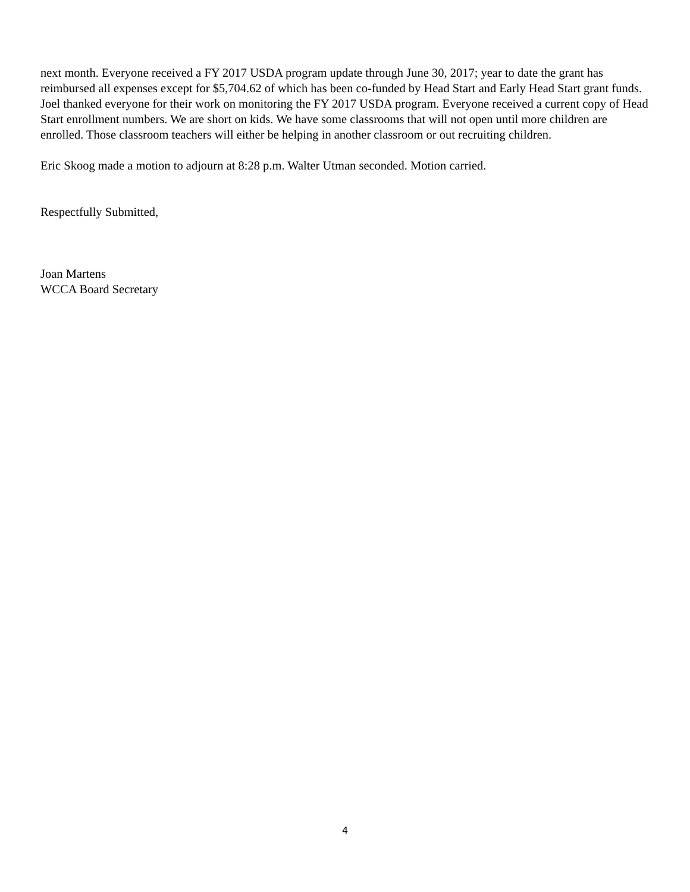next month. Everyone received a FY 2017 USDA program update through June 30, 2017; year to date the grant has reimbursed all expenses except for $5,704.62 of which has been co-funded by Head Start and Early Head Start grant funds. Joel thanked everyone for their work on monitoring the FY 2017 USDA program. Everyone received a current copy of Head Start enrollment numbers. We are short on kids. We have some classrooms that will not open until more children are enrolled. Those classroom teachers will either be helping in another classroom or out recruiting children.
Eric Skoog made a motion to adjourn at 8:28 p.m. Walter Utman seconded. Motion carried.
Respectfully Submitted,
Joan Martens
WCCA Board Secretary
4